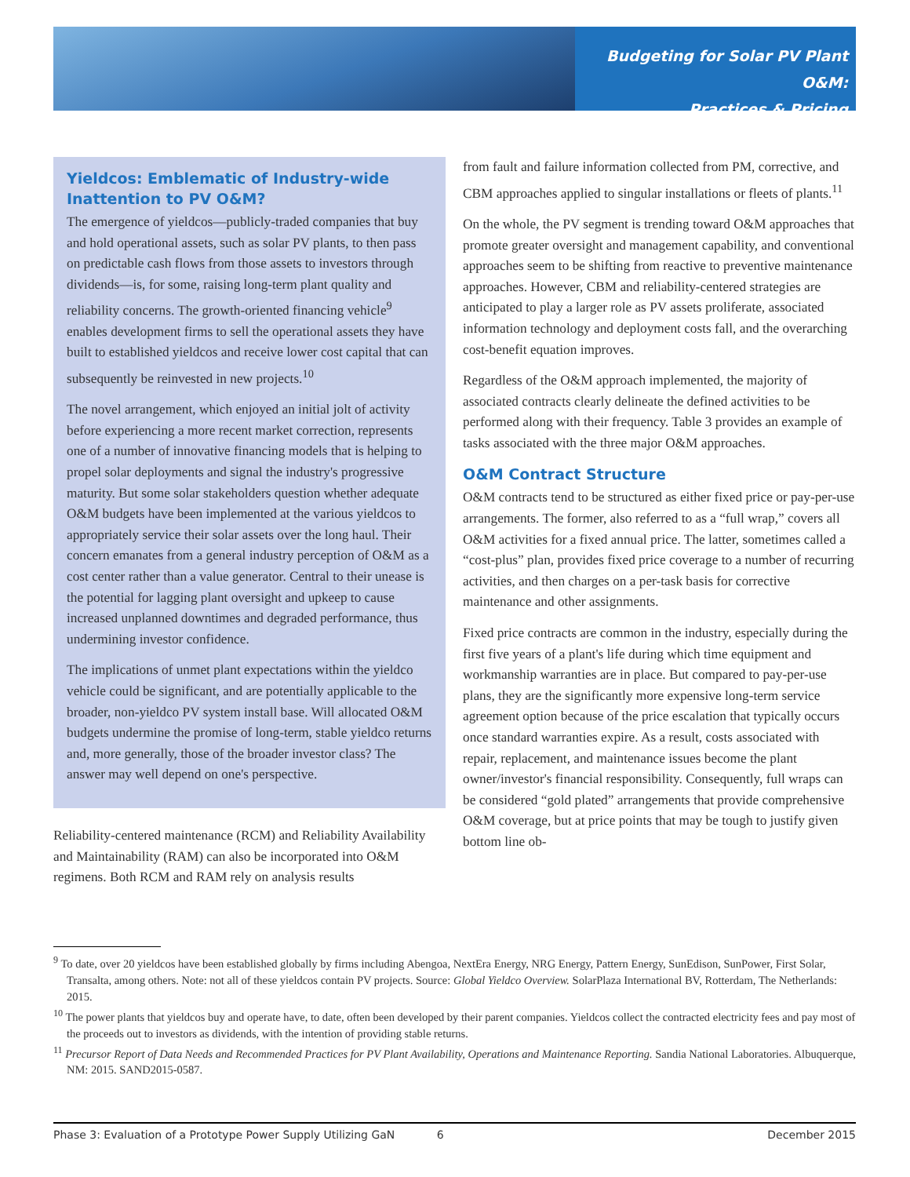Budgeting for Solar PV Plant O&M:
Practices & Pricing
Yieldcos: Emblematic of Industry-wide Inattention to PV O&M?
The emergence of yieldcos—publicly-traded companies that buy and hold operational assets, such as solar PV plants, to then pass on predictable cash flows from those assets to investors through dividends—is, for some, raising long-term plant quality and reliability concerns. The growth-oriented financing vehicle<sup>9</sup> enables development firms to sell the operational assets they have built to established yieldcos and receive lower cost capital that can subsequently be reinvested in new projects.<sup>10</sup>
The novel arrangement, which enjoyed an initial jolt of activity before experiencing a more recent market correction, represents one of a number of innovative financing models that is helping to propel solar deployments and signal the industry's progressive maturity. But some solar stakeholders question whether adequate O&M budgets have been implemented at the various yieldcos to appropriately service their solar assets over the long haul. Their concern emanates from a general industry perception of O&M as a cost center rather than a value generator. Central to their unease is the potential for lagging plant oversight and upkeep to cause increased unplanned downtimes and degraded performance, thus undermining investor confidence.
The implications of unmet plant expectations within the yieldco vehicle could be significant, and are potentially applicable to the broader, non-yieldco PV system install base. Will allocated O&M budgets undermine the promise of long-term, stable yieldco returns and, more generally, those of the broader investor class? The answer may well depend on one's perspective.
Reliability-centered maintenance (RCM) and Reliability Availability and Maintainability (RAM) can also be incorporated into O&M regimens. Both RCM and RAM rely on analysis results
from fault and failure information collected from PM, corrective, and CBM approaches applied to singular installations or fleets of plants.<sup>11</sup>
On the whole, the PV segment is trending toward O&M approaches that promote greater oversight and management capability, and conventional approaches seem to be shifting from reactive to preventive maintenance approaches. However, CBM and reliability-centered strategies are anticipated to play a larger role as PV assets proliferate, associated information technology and deployment costs fall, and the overarching cost-benefit equation improves.
Regardless of the O&M approach implemented, the majority of associated contracts clearly delineate the defined activities to be performed along with their frequency. Table 3 provides an example of tasks associated with the three major O&M approaches.
O&M Contract Structure
O&M contracts tend to be structured as either fixed price or pay-per-use arrangements. The former, also referred to as a “full wrap,” covers all O&M activities for a fixed annual price. The latter, sometimes called a “cost-plus” plan, provides fixed price coverage to a number of recurring activities, and then charges on a per-task basis for corrective maintenance and other assignments.
Fixed price contracts are common in the industry, especially during the first five years of a plant's life during which time equipment and workmanship warranties are in place. But compared to pay-per-use plans, they are the significantly more expensive long-term service agreement option because of the price escalation that typically occurs once standard warranties expire. As a result, costs associated with repair, replacement, and maintenance issues become the plant owner/investor's financial responsibility. Consequently, full wraps can be considered “gold plated” arrangements that provide comprehensive O&M coverage, but at price points that may be tough to justify given bottom line ob-
<sup>9</sup> To date, over 20 yieldcos have been established globally by firms including Abengoa, NextEra Energy, NRG Energy, Pattern Energy, SunEdison, SunPower, First Solar, Transalta, among others. Note: not all of these yieldcos contain PV projects. Source: Global Yieldco Overview. SolarPlaza International BV, Rotterdam, The Netherlands: 2015.
<sup>10</sup> The power plants that yieldcos buy and operate have, to date, often been developed by their parent companies. Yieldcos collect the contracted electricity fees and pay most of the proceeds out to investors as dividends, with the intention of providing stable returns.
<sup>11</sup> Precursor Report of Data Needs and Recommended Practices for PV Plant Availability, Operations and Maintenance Reporting. Sandia National Laboratories. Albuquerque, NM: 2015. SAND2015-0587.
Phase 3: Evaluation of a Prototype Power Supply Utilizing GaN 6 December 2015